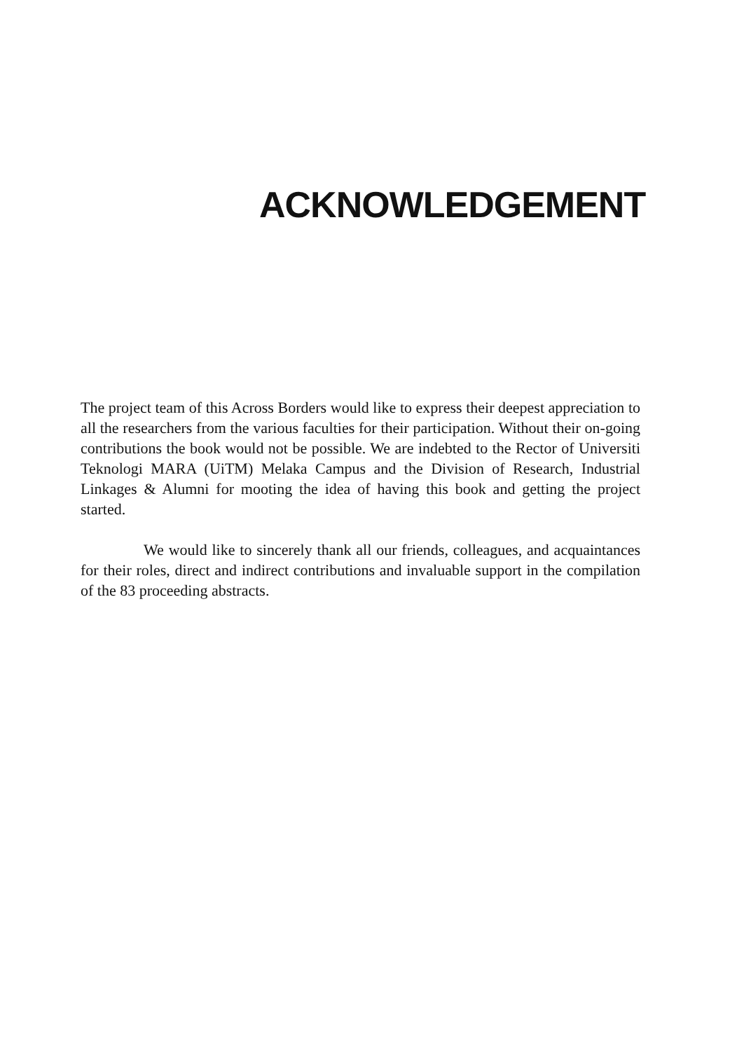ACKNOWLEDGEMENT
The project team of this Across Borders would like to express their deepest appreciation to all the researchers from the various faculties for their participation. Without their on-going contributions the book would not be possible. We are indebted to the Rector of Universiti Teknologi MARA (UiTM) Melaka Campus and the Division of Research, Industrial Linkages & Alumni for mooting the idea of having this book and getting the project started.
We would like to sincerely thank all our friends, colleagues, and acquaintances for their roles, direct and indirect contributions and invaluable support in the compilation of the 83 proceeding abstracts.